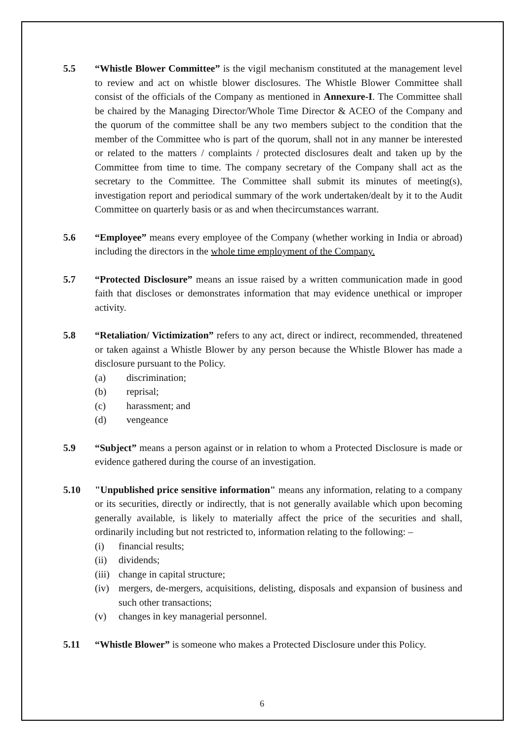5.5 “Whistle Blower Committee” is the vigil mechanism constituted at the management level to review and act on whistle blower disclosures. The Whistle Blower Committee shall consist of the officials of the Company as mentioned in Annexure-I. The Committee shall be chaired by the Managing Director/Whole Time Director & ACEO of the Company and the quorum of the committee shall be any two members subject to the condition that the member of the Committee who is part of the quorum, shall not in any manner be interested or related to the matters / complaints / protected disclosures dealt and taken up by the Committee from time to time. The company secretary of the Company shall act as the secretary to the Committee. The Committee shall submit its minutes of meeting(s), investigation report and periodical summary of the work undertaken/dealt by it to the Audit Committee on quarterly basis or as and when thecircumstances warrant.
5.6 “Employee” means every employee of the Company (whether working in India or abroad) including the directors in the whole time employment of the Company.
5.7 “Protected Disclosure” means an issue raised by a written communication made in good faith that discloses or demonstrates information that may evidence unethical or improper activity.
5.8 “Retaliation/ Victimization” refers to any act, direct or indirect, recommended, threatened or taken against a Whistle Blower by any person because the Whistle Blower has made a disclosure pursuant to the Policy.
(a) discrimination;
(b) reprisal;
(c) harassment; and
(d) vengeance
5.9 “Subject” means a person against or in relation to whom a Protected Disclosure is made or evidence gathered during the course of an investigation.
5.10 "Unpublished price sensitive information" means any information, relating to a company or its securities, directly or indirectly, that is not generally available which upon becoming generally available, is likely to materially affect the price of the securities and shall, ordinarily including but not restricted to, information relating to the following: –
(i) financial results;
(ii) dividends;
(iii) change in capital structure;
(iv) mergers, de-mergers, acquisitions, delisting, disposals and expansion of business and such other transactions;
(v) changes in key managerial personnel.
5.11 “Whistle Blower” is someone who makes a Protected Disclosure under this Policy.
6